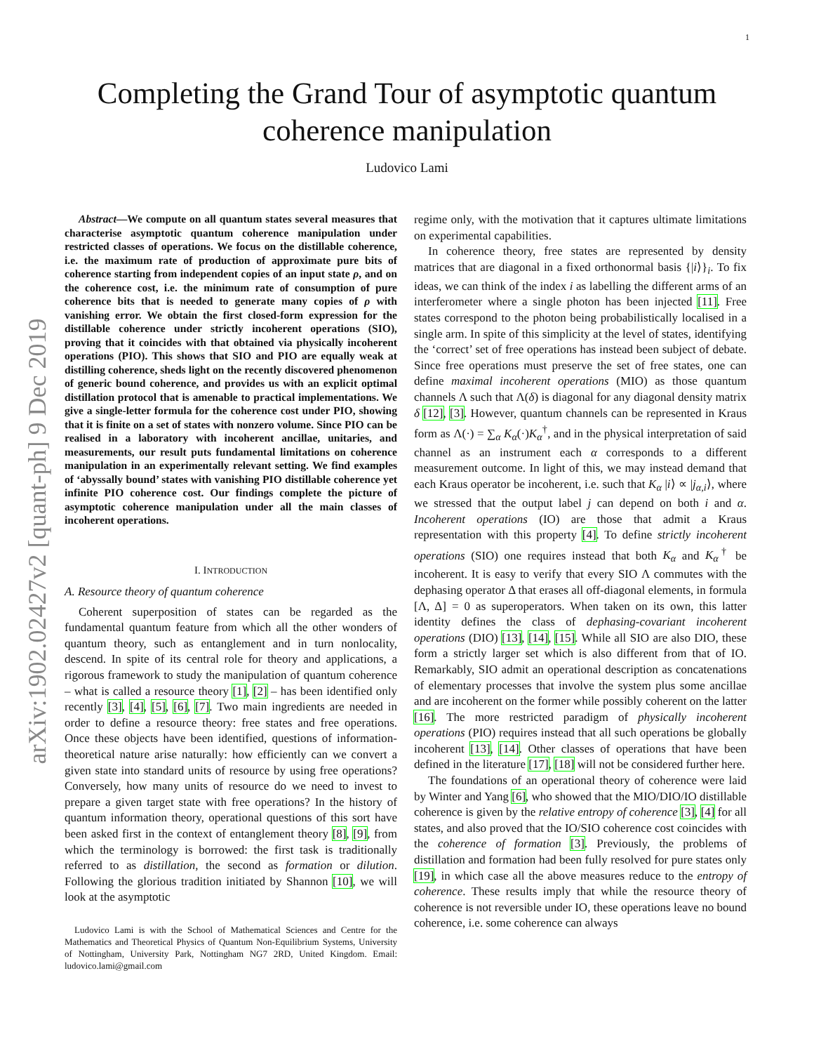1
arXiv:1902.02427v2 [quant-ph] 9 Dec 2019
Completing the Grand Tour of asymptotic quantum
coherence manipulation
Ludovico Lami
Abstract—We compute on all quantum states several measures that characterise asymptotic quantum coherence manipulation under restricted classes of operations. We focus on the distillable coherence, i.e. the maximum rate of production of approximate pure bits of coherence starting from independent copies of an input state ρ, and on the coherence cost, i.e. the minimum rate of consumption of pure coherence bits that is needed to generate many copies of ρ with vanishing error. We obtain the first closed-form expression for the distillable coherence under strictly incoherent operations (SIO), proving that it coincides with that obtained via physically incoherent operations (PIO). This shows that SIO and PIO are equally weak at distilling coherence, sheds light on the recently discovered phenomenon of generic bound coherence, and provides us with an explicit optimal distillation protocol that is amenable to practical implementations. We give a single-letter formula for the coherence cost under PIO, showing that it is finite on a set of states with nonzero volume. Since PIO can be realised in a laboratory with incoherent ancillae, unitaries, and measurements, our result puts fundamental limitations on coherence manipulation in an experimentally relevant setting. We find examples of ‘abyssally bound’ states with vanishing PIO distillable coherence yet infinite PIO coherence cost. Our findings complete the picture of asymptotic coherence manipulation under all the main classes of incoherent operations.
I. INTRODUCTION
A. Resource theory of quantum coherence
Coherent superposition of states can be regarded as the fundamental quantum feature from which all the other wonders of quantum theory, such as entanglement and in turn nonlocality, descend. In spite of its central role for theory and applications, a rigorous framework to study the manipulation of quantum coherence – what is called a resource theory [1], [2] – has been identified only recently [3], [4], [5], [6], [7]. Two main ingredients are needed in order to define a resource theory: free states and free operations. Once these objects have been identified, questions of information-theoretical nature arise naturally: how efficiently can we convert a given state into standard units of resource by using free operations? Conversely, how many units of resource do we need to invest to prepare a given target state with free operations? In the history of quantum information theory, operational questions of this sort have been asked first in the context of entanglement theory [8], [9], from which the terminology is borrowed: the first task is traditionally referred to as distillation, the second as formation or dilution. Following the glorious tradition initiated by Shannon [10], we will look at the asymptotic
Ludovico Lami is with the School of Mathematical Sciences and Centre for the Mathematics and Theoretical Physics of Quantum Non-Equilibrium Systems, University of Nottingham, University Park, Nottingham NG7 2RD, United Kingdom. Email: ludovico.lami@gmail.com
regime only, with the motivation that it captures ultimate limitations on experimental capabilities.
In coherence theory, free states are represented by density matrices that are diagonal in a fixed orthonormal basis {|i⟩}<sub>i</sub>. To fix ideas, we can think of the index i as labelling the different arms of an interferometer where a single photon has been injected [11]. Free states correspond to the photon being probabilistically localised in a single arm. In spite of this simplicity at the level of states, identifying the ‘correct’ set of free operations has instead been subject of debate. Since free operations must preserve the set of free states, one can define maximal incoherent operations (MIO) as those quantum channels Λ such that Λ(δ) is diagonal for any diagonal density matrix δ [12], [3]. However, quantum channels can be represented in Kraus form as Λ(·) = ∑<sub>α</sub> K<sub>α</sub>(·)K<sub>α</sub><sup>†</sup>, and in the physical interpretation of said channel as an instrument each α corresponds to a different measurement outcome. In light of this, we may instead demand that each Kraus operator be incoherent, i.e. such that K<sub>α</sub> |i⟩ ∝ |j<sub>α,i</sub>⟩, where we stressed that the output label j can depend on both i and α. Incoherent operations (IO) are those that admit a Kraus representation with this property [4]. To define strictly incoherent operations (SIO) one requires instead that both K<sub>α</sub> and K<sub>α</sub><sup>†</sup> be incoherent. It is easy to verify that every SIO Λ commutes with the dephasing operator Δ that erases all off-diagonal elements, in formula [Λ, Δ] = 0 as superoperators. When taken on its own, this latter identity defines the class of dephasing-covariant incoherent operations (DIO) [13], [14], [15]. While all SIO are also DIO, these form a strictly larger set which is also different from that of IO. Remarkably, SIO admit an operational description as concatenations of elementary processes that involve the system plus some ancillae and are incoherent on the former while possibly coherent on the latter [16]. The more restricted paradigm of physically incoherent operations (PIO) requires instead that all such operations be globally incoherent [13], [14]. Other classes of operations that have been defined in the literature [17], [18] will not be considered further here.
The foundations of an operational theory of coherence were laid by Winter and Yang [6], who showed that the MIO/DIO/IO distillable coherence is given by the relative entropy of coherence [3], [4] for all states, and also proved that the IO/SIO coherence cost coincides with the coherence of formation [3]. Previously, the problems of distillation and formation had been fully resolved for pure states only [19], in which case all the above measures reduce to the entropy of coherence. These results imply that while the resource theory of coherence is not reversible under IO, these operations leave no bound coherence, i.e. some coherence can always